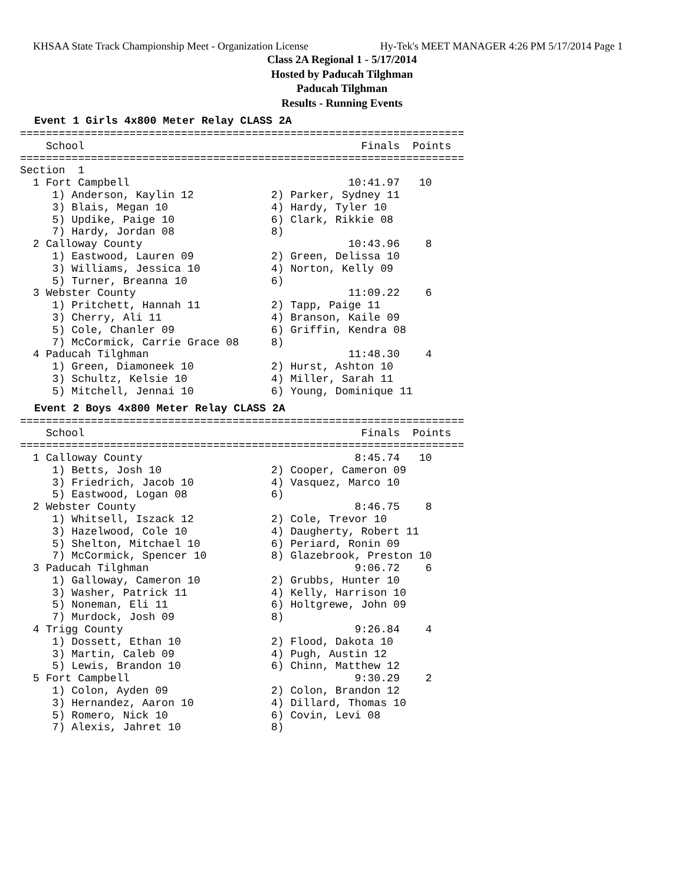KHSAA State Track Championship Meet - Organization License Hy-Tek's MEET MANAGER 4:26 PM 5/17/2014 Page 1
Class 2A Regional 1 - 5/17/2014
Hosted by Paducah Tilghman
Paducah Tilghman
Results - Running Events
Event 1 Girls 4x800 Meter Relay CLASS 2A
=====================================================================
    School                                           Finals  Points
=====================================================================
Section  1
  1 Fort Campbell                                  10:41.97   10
     1) Anderson, Kaylin 12            2) Parker, Sydney 11
     3) Blais, Megan 10                4) Hardy, Tyler 10
     5) Updike, Paige 10               6) Clark, Rikkie 08
     7) Hardy, Jordan 08               8)
  2 Calloway County                                10:43.96    8
     1) Eastwood, Lauren 09            2) Green, Delissa 10
     3) Williams, Jessica 10           4) Norton, Kelly 09
     5) Turner, Breanna 10             6)
  3 Webster County                                 11:09.22    6
     1) Pritchett, Hannah 11           2) Tapp, Paige 11
     3) Cherry, Ali 11                 4) Branson, Kaile 09
     5) Cole, Chanler 09               6) Griffin, Kendra 08
     7) McCormick, Carrie Grace 08     8)
  4 Paducah Tilghman                               11:48.30    4
     1) Green, Diamoneek 10            2) Hurst, Ashton 10
     3) Schultz, Kelsie 10             4) Miller, Sarah 11
     5) Mitchell, Jennai 10            6) Young, Dominique 11
Event 2 Boys 4x800 Meter Relay CLASS 2A
=====================================================================
    School                                           Finals  Points
=====================================================================
  1 Calloway County                                 8:45.74   10
     1) Betts, Josh 10                 2) Cooper, Cameron 09
     3) Friedrich, Jacob 10            4) Vasquez, Marco 10
     5) Eastwood, Logan 08             6)
  2 Webster County                                  8:46.75    8
     1) Whitsell, Iszack 12            2) Cole, Trevor 10
     3) Hazelwood, Cole 10             4) Daugherty, Robert 11
     5) Shelton, Mitchael 10           6) Periard, Ronin 09
     7) McCormick, Spencer 10          8) Glazebrook, Preston 10
  3 Paducah Tilghman                                9:06.72    6
     1) Galloway, Cameron 10           2) Grubbs, Hunter 10
     3) Washer, Patrick 11             4) Kelly, Harrison 10
     5) Noneman, Eli 11                6) Holtgrewe, John 09
     7) Murdock, Josh 09               8)
  4 Trigg County                                    9:26.84    4
     1) Dossett, Ethan 10              2) Flood, Dakota 10
     3) Martin, Caleb 09               4) Pugh, Austin 12
     5) Lewis, Brandon 10              6) Chinn, Matthew 12
  5 Fort Campbell                                   9:30.29    2
     1) Colon, Ayden 09                2) Colon, Brandon 12
     3) Hernandez, Aaron 10            4) Dillard, Thomas 10
     5) Romero, Nick 10                6) Covin, Levi 08
     7) Alexis, Jahret 10              8)